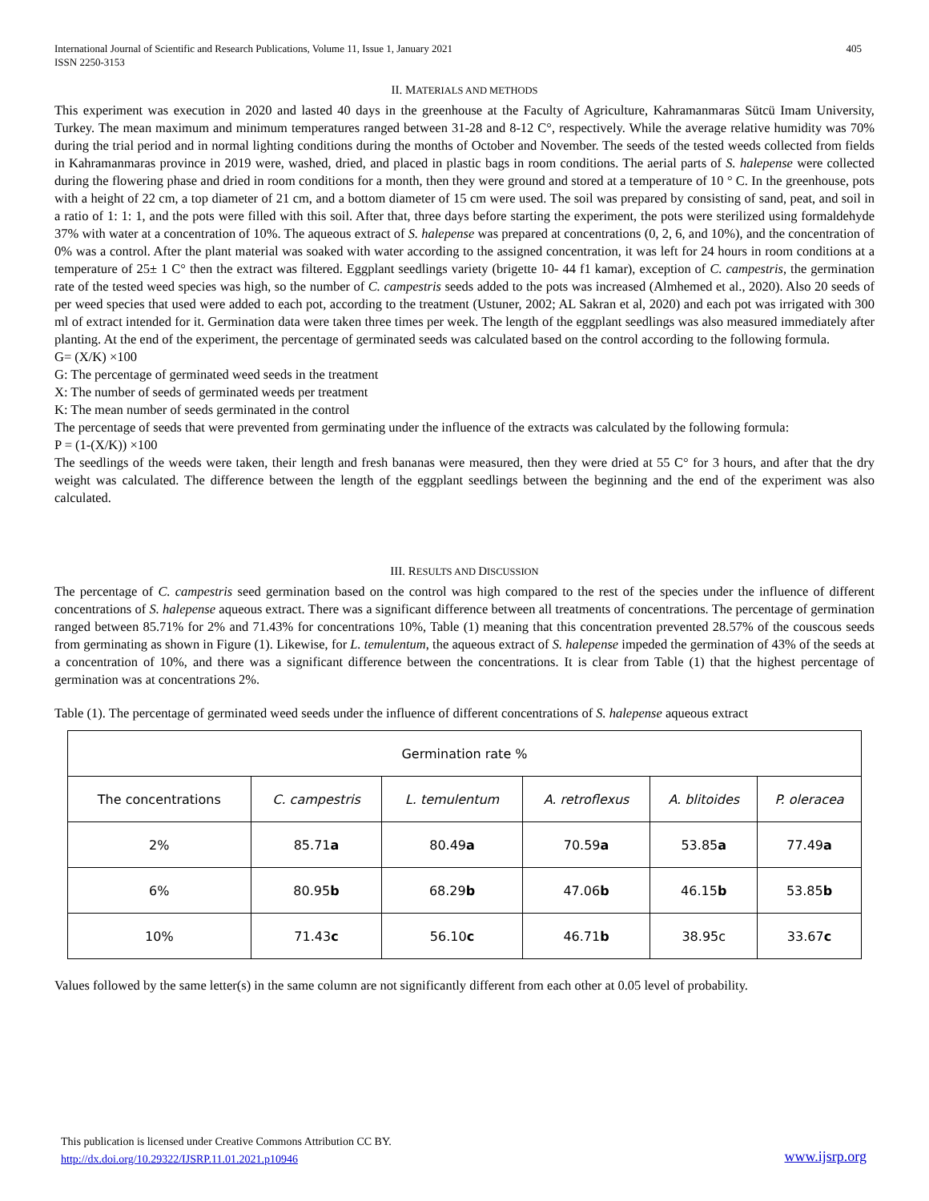International Journal of Scientific and Research Publications, Volume 11, Issue 1, January 2021
ISSN 2250-3153
405
II. MATERIALS AND METHODS
This experiment was execution in 2020 and lasted 40 days in the greenhouse at the Faculty of Agriculture, Kahramanmaras Sütcü Imam University, Turkey. The mean maximum and minimum temperatures ranged between 31-28 and 8-12 C°, respectively. While the average relative humidity was 70% during the trial period and in normal lighting conditions during the months of October and November. The seeds of the tested weeds collected from fields in Kahramanmaras province in 2019 were, washed, dried, and placed in plastic bags in room conditions. The aerial parts of S. halepense were collected during the flowering phase and dried in room conditions for a month, then they were ground and stored at a temperature of 10 ° C. In the greenhouse, pots with a height of 22 cm, a top diameter of 21 cm, and a bottom diameter of 15 cm were used. The soil was prepared by consisting of sand, peat, and soil in a ratio of 1: 1: 1, and the pots were filled with this soil. After that, three days before starting the experiment, the pots were sterilized using formaldehyde 37% with water at a concentration of 10%. The aqueous extract of S. halepense was prepared at concentrations (0, 2, 6, and 10%), and the concentration of 0% was a control. After the plant material was soaked with water according to the assigned concentration, it was left for 24 hours in room conditions at a temperature of 25± 1 C° then the extract was filtered. Eggplant seedlings variety (brigette 10- 44 f1 kamar), exception of C. campestris, the germination rate of the tested weed species was high, so the number of C. campestris seeds added to the pots was increased (Almhemed et al., 2020). Also 20 seeds of per weed species that used were added to each pot, according to the treatment (Ustuner, 2002; AL Sakran et al, 2020) and each pot was irrigated with 300 ml of extract intended for it. Germination data were taken three times per week. The length of the eggplant seedlings was also measured immediately after planting. At the end of the experiment, the percentage of germinated seeds was calculated based on the control according to the following formula.
G= (X/K) ×100
G: The percentage of germinated weed seeds in the treatment
X: The number of seeds of germinated weeds per treatment
K: The mean number of seeds germinated in the control
The percentage of seeds that were prevented from germinating under the influence of the extracts was calculated by the following formula:
P = (1-(X/K)) ×100
The seedlings of the weeds were taken, their length and fresh bananas were measured, then they were dried at 55 C° for 3 hours, and after that the dry weight was calculated. The difference between the length of the eggplant seedlings between the beginning and the end of the experiment was also calculated.
III. RESULTS AND DISCUSSION
The percentage of C. campestris seed germination based on the control was high compared to the rest of the species under the influence of different concentrations of S. halepense aqueous extract. There was a significant difference between all treatments of concentrations. The percentage of germination ranged between 85.71% for 2% and 71.43% for concentrations 10%, Table (1) meaning that this concentration prevented 28.57% of the couscous seeds from germinating as shown in Figure (1). Likewise, for L. temulentum, the aqueous extract of S. halepense impeded the germination of 43% of the seeds at a concentration of 10%, and there was a significant difference between the concentrations. It is clear from Table (1) that the highest percentage of germination was at concentrations 2%.
Table (1). The percentage of germinated weed seeds under the influence of different concentrations of S. halepense aqueous extract
| Germination rate % | | | | | |
| The concentrations | C. campestris | L. temulentum | A. retroflexus | A. blitoides | P. oleracea |
| 2% | 85.71 a | 80.49 a | 70.59 a | 53.85 a | 77.49 a |
| 6% | 80.95 b | 68.29 b | 47.06 b | 46.15 b | 53.85 b |
| 10% | 71.43 c | 56.10 c | 46.71 b | 38.95c | 33.67 c |
Values followed by the same letter(s) in the same column are not significantly different from each other at 0.05 level of probability.
This publication is licensed under Creative Commons Attribution CC BY.
http://dx.doi.org/10.29322/IJSRP.11.01.2021.p10946
www.ijsrp.org